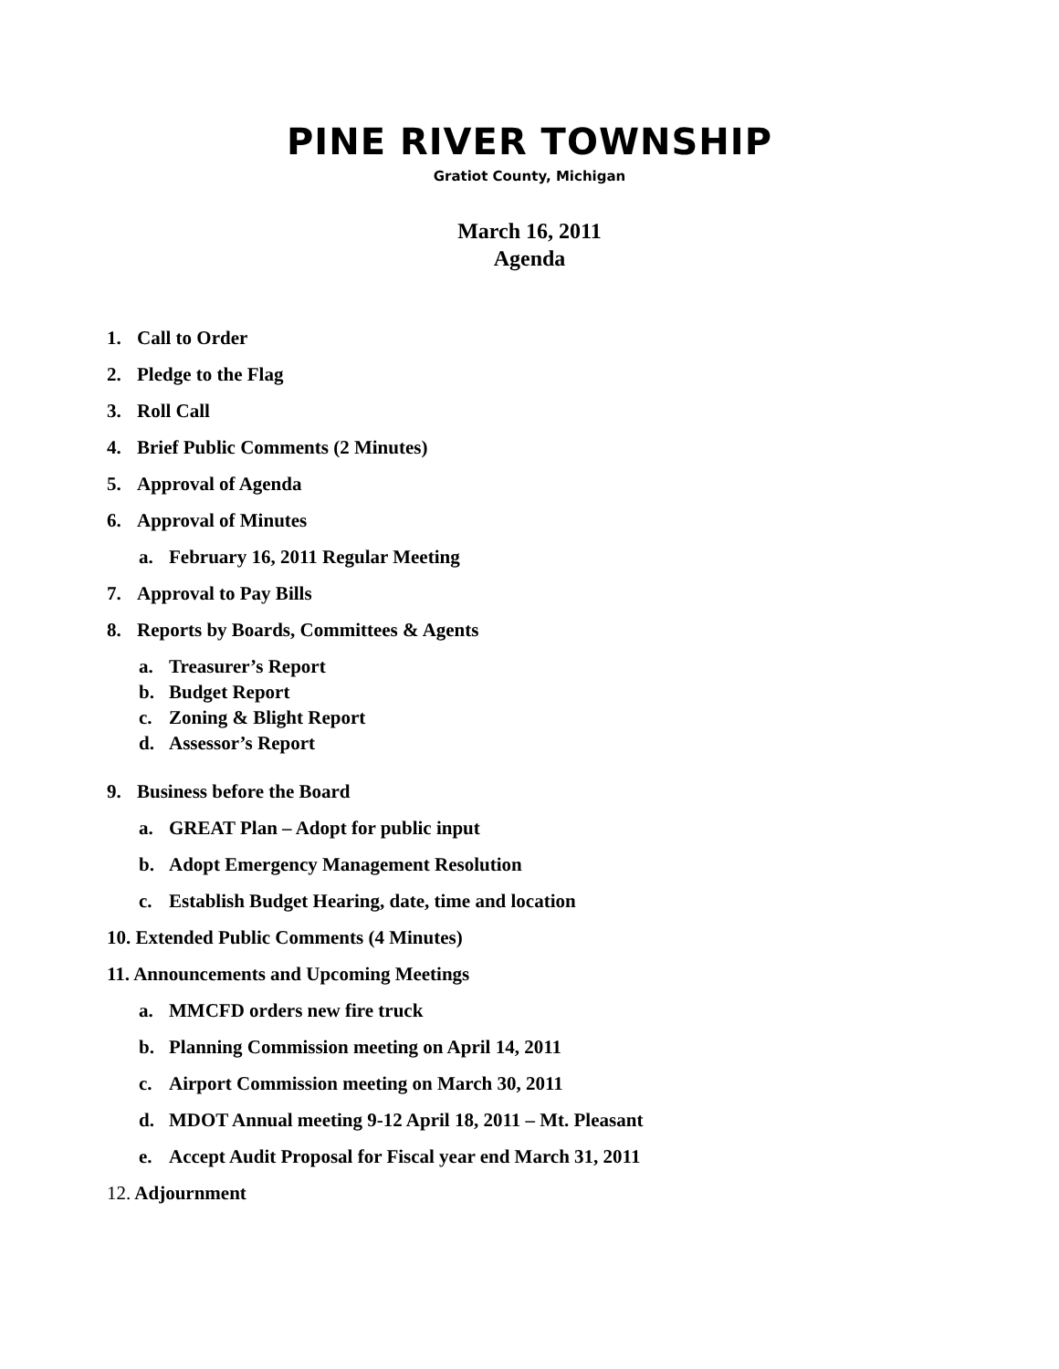PINE RIVER TOWNSHIP
Gratiot County, Michigan
March 16, 2011
Agenda
1. Call to Order
2. Pledge to the Flag
3. Roll Call
4. Brief Public Comments (2 Minutes)
5. Approval of Agenda
6. Approval of Minutes
a. February 16, 2011 Regular Meeting
7. Approval to Pay Bills
8. Reports by Boards, Committees & Agents
a. Treasurer’s Report
b. Budget Report
c. Zoning & Blight Report
d. Assessor’s Report
9. Business before the Board
a. GREAT Plan – Adopt for public input
b. Adopt Emergency Management Resolution
c. Establish Budget Hearing, date, time and location
10. Extended Public Comments (4 Minutes)
11. Announcements and Upcoming Meetings
a. MMCFD orders new fire truck
b. Planning Commission meeting on April 14, 2011
c. Airport Commission meeting on March 30, 2011
d. MDOT Annual meeting 9-12 April 18, 2011 – Mt. Pleasant
e. Accept Audit Proposal for Fiscal year end March 31, 2011
12. Adjournment